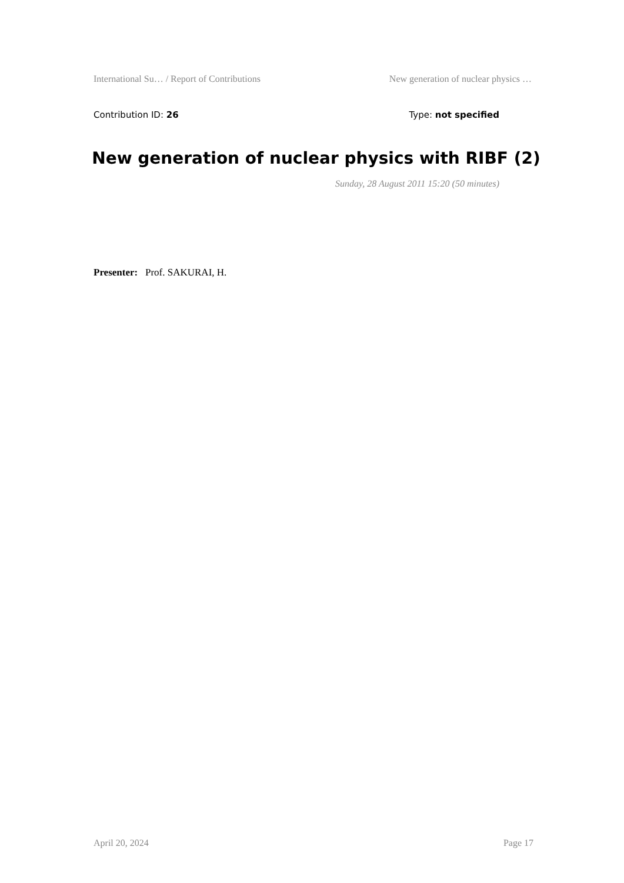International Su… / Report of Contributions New generation of nuclear physics …
Contribution ID: 26 Type: not specified
New generation of nuclear physics with RIBF (2)
Sunday, 28 August 2011 15:20 (50 minutes)
Presenter: Prof. SAKURAI, H.
April 20, 2024 Page 17